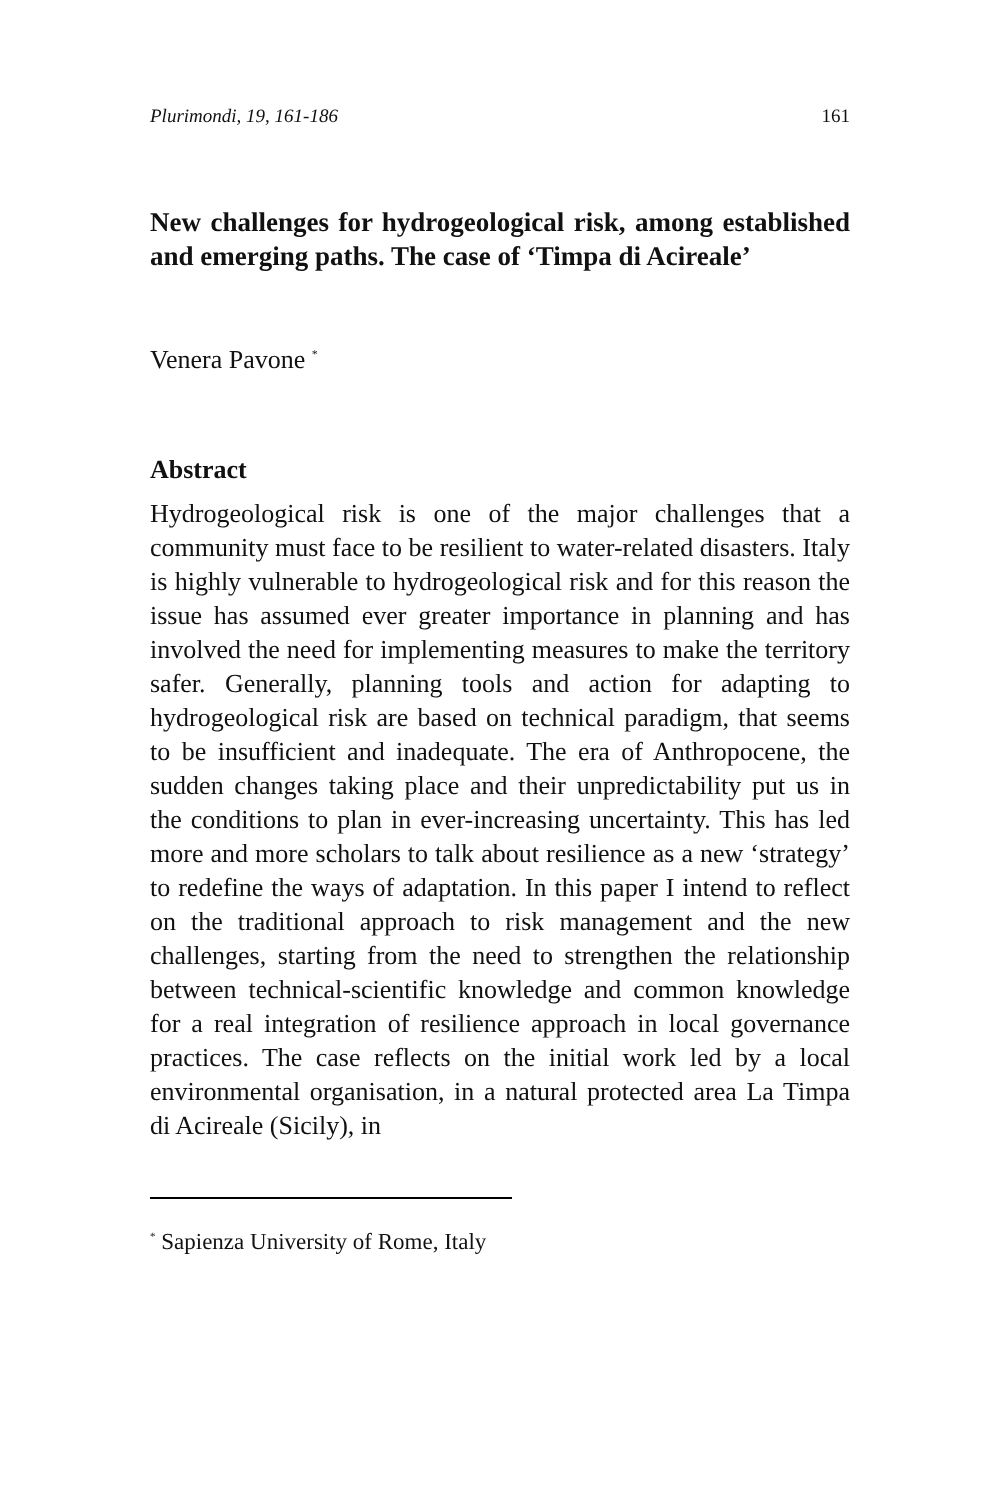Plurimondi, 19, 161-186 161
New challenges for hydrogeological risk, among established and emerging paths. The case of ‘Timpa di Acireale’
Venera Pavone <sup>*</sup>
Abstract
Hydrogeological risk is one of the major challenges that a community must face to be resilient to water-related disasters. Italy is highly vulnerable to hydrogeological risk and for this reason the issue has assumed ever greater importance in planning and has involved the need for implementing measures to make the territory safer. Generally, planning tools and action for adapting to hydrogeological risk are based on technical paradigm, that seems to be insufficient and inadequate. The era of Anthropocene, the sudden changes taking place and their unpredictability put us in the conditions to plan in ever-increasing uncertainty. This has led more and more scholars to talk about resilience as a new ‘strategy’ to redefine the ways of adaptation. In this paper I intend to reflect on the traditional approach to risk management and the new challenges, starting from the need to strengthen the relationship between technical-scientific knowledge and common knowledge for a real integration of resilience approach in local governance practices. The case reflects on the initial work led by a local environmental organisation, in a natural protected area La Timpa di Acireale (Sicily), in
<sup>*</sup> Sapienza University of Rome, Italy